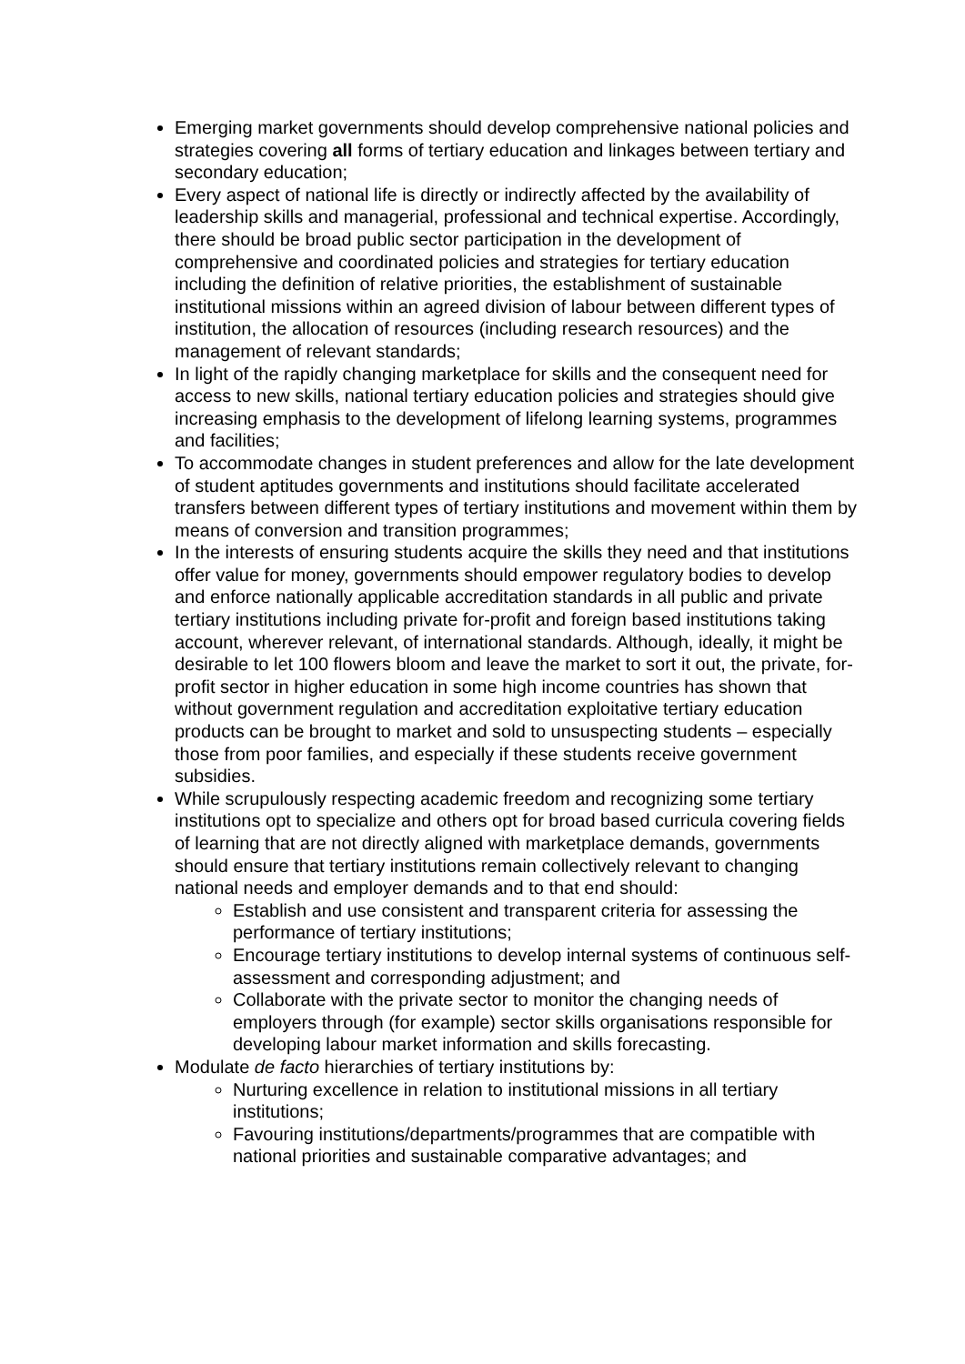Emerging market governments should develop comprehensive national policies and strategies covering all forms of tertiary education and linkages between tertiary and secondary education;
Every aspect of national life is directly or indirectly affected by the availability of leadership skills and managerial, professional and technical expertise. Accordingly, there should be broad public sector participation in the development of comprehensive and coordinated policies and strategies for tertiary education including the definition of relative priorities, the establishment of sustainable institutional missions within an agreed division of labour between different types of institution, the allocation of resources (including research resources) and the management of relevant standards;
In light of the rapidly changing marketplace for skills and the consequent need for access to new skills, national tertiary education policies and strategies should give increasing emphasis to the development of lifelong learning systems, programmes and facilities;
To accommodate changes in student preferences and allow for the late development of student aptitudes governments and institutions should facilitate accelerated transfers between different types of tertiary institutions and movement within them by means of conversion and transition programmes;
In the interests of ensuring students acquire the skills they need and that institutions offer value for money, governments should empower regulatory bodies to develop and enforce nationally applicable accreditation standards in all public and private tertiary institutions including private for-profit and foreign based institutions taking account, wherever relevant, of international standards. Although, ideally, it might be desirable to let 100 flowers bloom and leave the market to sort it out, the private, for-profit sector in higher education in some high income countries has shown that without government regulation and accreditation exploitative tertiary education products can be brought to market and sold to unsuspecting students – especially those from poor families, and especially if these students receive government subsidies.
While scrupulously respecting academic freedom and recognizing some tertiary institutions opt to specialize and others opt for broad based curricula covering fields of learning that are not directly aligned with marketplace demands, governments should ensure that tertiary institutions remain collectively relevant to changing national needs and employer demands and to that end should:
Establish and use consistent and transparent criteria for assessing the performance of tertiary institutions;
Encourage tertiary institutions to develop internal systems of continuous self-assessment and corresponding adjustment; and
Collaborate with the private sector to monitor the changing needs of employers through (for example) sector skills organisations responsible for developing labour market information and skills forecasting.
Modulate de facto hierarchies of tertiary institutions by:
Nurturing excellence in relation to institutional missions in all tertiary institutions;
Favouring institutions/departments/programmes that are compatible with national priorities and sustainable comparative advantages; and